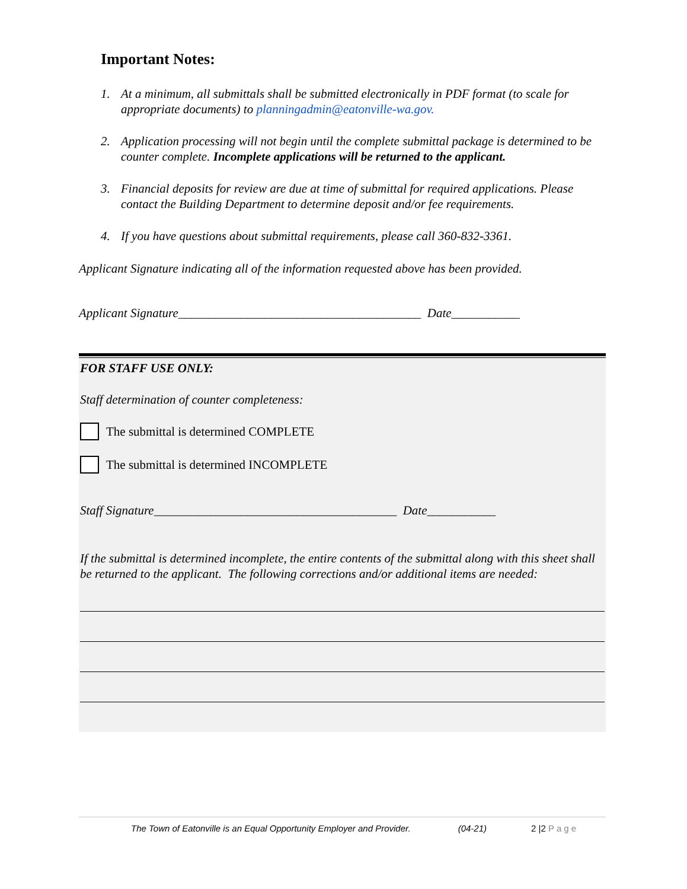Important Notes:
1. At a minimum, all submittals shall be submitted electronically in PDF format (to scale for appropriate documents) to planningadmin@eatonville-wa.gov.
2. Application processing will not begin until the complete submittal package is determined to be counter complete. Incomplete applications will be returned to the applicant.
3. Financial deposits for review are due at time of submittal for required applications. Please contact the Building Department to determine deposit and/or fee requirements.
4. If you have questions about submittal requirements, please call 360-832-3361.
Applicant Signature indicating all of the information requested above has been provided.
Applicant Signature_______________________________________ Date___________
FOR STAFF USE ONLY:
Staff determination of counter completeness:
The submittal is determined COMPLETE
The submittal is determined INCOMPLETE
Staff Signature_______________________________________ Date___________
If the submittal is determined incomplete, the entire contents of the submittal along with this sheet shall be returned to the applicant. The following corrections and/or additional items are needed:
The Town of Eatonville is an Equal Opportunity Employer and Provider. (04-21) 2 |2 Page